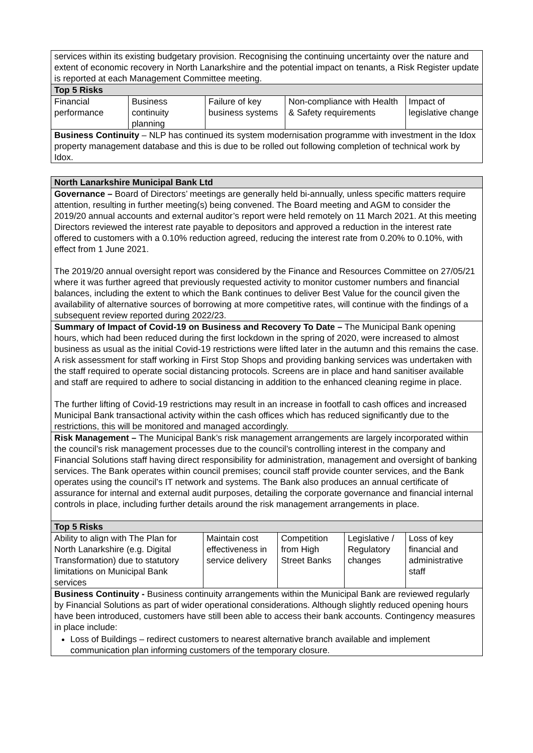| services within its existing budgetary provision. Recognising the continuing uncertainty over the nature and extent of economic recovery in North Lanarkshire and the potential impact on tenants, a Risk Register update is reported at each Management Committee meeting. | | | | |
| Top 5 Risks | | | | |
| Financial performance | Business continuity planning | Failure of key business systems | Non-compliance with Health & Safety requirements | Impact of legislative change |
| Business Continuity – NLP has continued its system modernisation programme with investment in the Idox property management database and this is due to be rolled out following completion of technical work by Idox. | | | | |
| North Lanarkshire Municipal Bank Ltd | | | | |
| --- | --- | --- | --- | --- |
| Governance – Board of Directors’ meetings are generally held bi-annually, unless specific matters require attention, resulting in further meeting(s) being convened. The Board meeting and AGM to consider the 2019/20 annual accounts and external auditor’s report were held remotely on 11 March 2021. At this meeting Directors reviewed the interest rate payable to depositors and approved a reduction in the interest rate offered to customers with a 0.10% reduction agreed, reducing the interest rate from 0.20% to 0.10%, with effect from 1 June 2021. The 2019/20 annual oversight report was considered by the Finance and Resources Committee on 27/05/21 where it was further agreed that previously requested activity to monitor customer numbers and financial balances, including the extent to which the Bank continues to deliver Best Value for the council given the availability of alternative sources of borrowing at more competitive rates, will continue with the findings of a subsequent review reported during 2022/23. | | | | |
| Summary of Impact of Covid-19 on Business and Recovery To Date – The Municipal Bank opening hours, which had been reduced during the first lockdown in the spring of 2020, were increased to almost business as usual as the initial Covid-19 restrictions were lifted later in the autumn and this remains the case. A risk assessment for staff working in First Stop Shops and providing banking services was undertaken with the staff required to operate social distancing protocols. Screens are in place and hand sanitiser available and staff are required to adhere to social distancing in addition to the enhanced cleaning regime in place. The further lifting of Covid-19 restrictions may result in an increase in footfall to cash offices and increased Municipal Bank transactional activity within the cash offices which has reduced significantly due to the restrictions, this will be monitored and managed accordingly. | | | | |
| Risk Management – The Municipal Bank’s risk management arrangements are largely incorporated within the council’s risk management processes due to the council’s controlling interest in the company and Financial Solutions staff having direct responsibility for administration, management and oversight of banking services. The Bank operates within council premises; council staff provide counter services, and the Bank operates using the council’s IT network and systems. The Bank also produces an annual certificate of assurance for internal and external audit purposes, detailing the corporate governance and financial internal controls in place, including further details around the risk management arrangements in place. | | | | |
| Top 5 Risks | | | | |
| Ability to align with The Plan for North Lanarkshire (e.g. Digital Transformation) due to statutory limitations on Municipal Bank services | Maintain cost effectiveness in service delivery | Competition from High Street Banks | Legislative / Regulatory changes | Loss of key financial and administrative staff |
| Business Continuity - Business continuity arrangements within the Municipal Bank are reviewed regularly by Financial Solutions as part of wider operational considerations. Although slightly reduced opening hours have been introduced, customers have still been able to access their bank accounts. Contingency measures in place include: Loss of Buildings – redirect customers to nearest alternative branch available and implement communication plan informing customers of the temporary closure. | | | | |